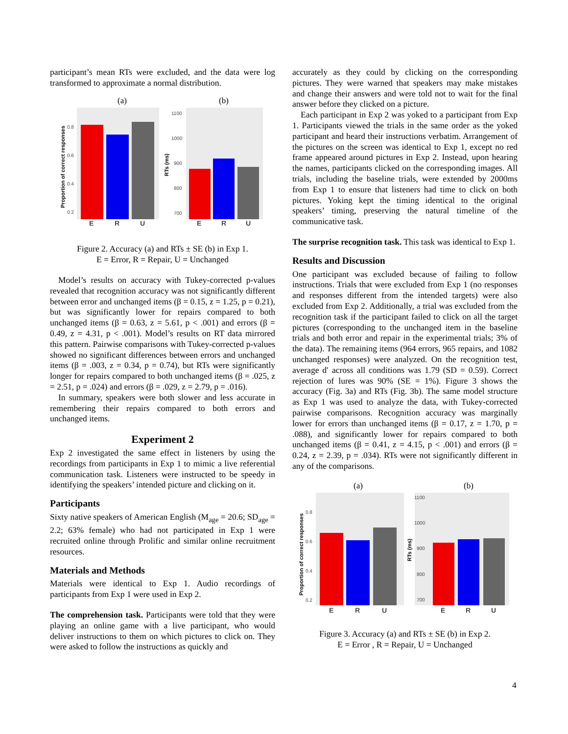participant’s mean RTs were excluded, and the data were log transformed to approximate a normal distribution.
(a)
(b)
E
R
U
E
R
U
0.8
0.6
0.4
0.2
1100
1000
900
800
700
Proportion of correct responses
RTs (ms)
Figure 2. Accuracy (a) and RTs ± SE (b) in Exp 1.
E = Error, R = Repair, U = Unchanged
Model’s results on accuracy with Tukey-corrected p-values revealed that recognition accuracy was not significantly different between error and unchanged items (β = 0.15, z = 1.25, p = 0.21), but was significantly lower for repairs compared to both unchanged items (β = 0.63, z = 5.61, p < .001) and errors (β = 0.49, z = 4.31, p < .001). Model’s results on RT data mirrored this pattern. Pairwise comparisons with Tukey-corrected p-values showed no significant differences between errors and unchanged items (β = .003, z = 0.34, p = 0.74), but RTs were significantly longer for repairs compared to both unchanged items (β = .025, z = 2.51, p = .024) and errors (β = .029, z = 2.79, p = .016).
In summary, speakers were both slower and less accurate in remembering their repairs compared to both errors and unchanged items.
Experiment 2
Exp 2 investigated the same effect in listeners by using the recordings from participants in Exp 1 to mimic a live referential communication task. Listeners were instructed to be speedy in identifying the speakers’ intended picture and clicking on it.
Participants
Sixty native speakers of American English (M<sub>age</sub> = 20.6; SD<sub>age</sub> = 2.2; 63% female) who had not participated in Exp 1 were recruited online through Prolific and similar online recruitment resources.
Materials and Methods
Materials were identical to Exp 1. Audio recordings of participants from Exp 1 were used in Exp 2.
The comprehension task. Participants were told that they were playing an online game with a live participant, who would deliver instructions to them on which pictures to click on. They were asked to follow the instructions as quickly and
accurately as they could by clicking on the corresponding pictures. They were warned that speakers may make mistakes and change their answers and were told not to wait for the final answer before they clicked on a picture.
Each participant in Exp 2 was yoked to a participant from Exp 1. Participants viewed the trials in the same order as the yoked participant and heard their instructions verbatim. Arrangement of the pictures on the screen was identical to Exp 1, except no red frame appeared around pictures in Exp 2. Instead, upon hearing the names, participants clicked on the corresponding images. All trials, including the baseline trials, were extended by 2000ms from Exp 1 to ensure that listeners had time to click on both pictures. Yoking kept the timing identical to the original speakers’ timing, preserving the natural timeline of the communicative task.
The surprise recognition task. This task was identical to Exp 1.
Results and Discussion
One participant was excluded because of failing to follow instructions. Trials that were excluded from Exp 1 (no responses and responses different from the intended targets) were also excluded from Exp 2. Additionally, a trial was excluded from the recognition task if the participant failed to click on all the target pictures (corresponding to the unchanged item in the baseline trials and both error and repair in the experimental trials; 3% of the data). The remaining items (964 errors, 965 repairs, and 1082 unchanged responses) were analyzed. On the recognition test, average d′ across all conditions was 1.79 (SD = 0.59). Correct rejection of lures was 90% (SE = 1%). Figure 3 shows the accuracy (Fig. 3a) and RTs (Fig. 3b). The same model structure as Exp 1 was used to analyze the data, with Tukey-corrected pairwise comparisons. Recognition accuracy was marginally lower for errors than unchanged items (β = 0.17, z = 1.70, p = .088), and significantly lower for repairs compared to both unchanged items (β = 0.41, z = 4.15, p < .001) and errors (β = 0.24, z = 2.39, p = .034). RTs were not significantly different in any of the comparisons.
(a)
(b)
E
R
U
E
R
U
0.8
0.6
0.4
0.2
1100
1000
900
800
700
Proportion of correct responses
RTs (ms)
Figure 3. Accuracy (a) and RTs ± SE (b) in Exp 2.
E = Error , R = Repair, U = Unchanged
4